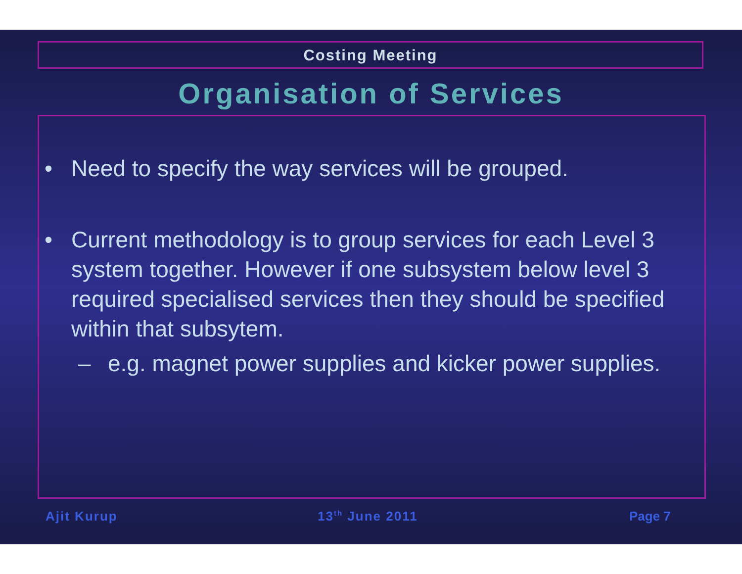Costing Meeting
Organisation of Services
• Need to specify the way services will be grouped.
• Current methodology is to group services for each Level 3 system together. However if one subsystem below level 3 required specialised services then they should be specified within that subsytem.
– e.g. magnet power supplies and kicker power supplies.
Ajit Kurup 13<sup>th</sup> June 2011 Page 7